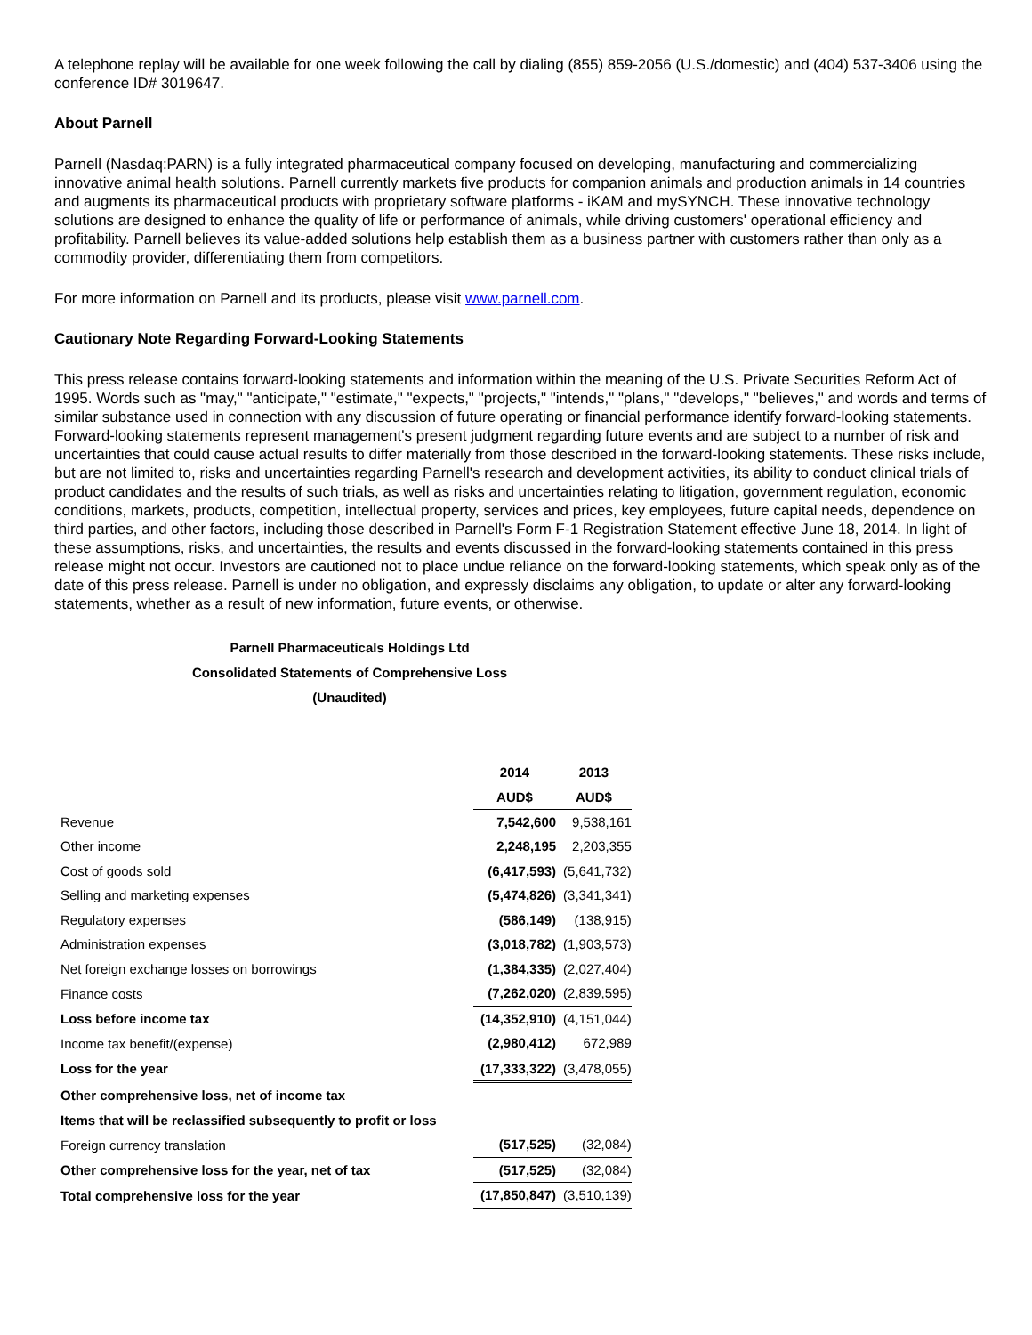A telephone replay will be available for one week following the call by dialing (855) 859-2056 (U.S./domestic) and (404) 537-3406 using the conference ID# 3019647.
About Parnell
Parnell (Nasdaq:PARN) is a fully integrated pharmaceutical company focused on developing, manufacturing and commercializing innovative animal health solutions. Parnell currently markets five products for companion animals and production animals in 14 countries and augments its pharmaceutical products with proprietary software platforms - iKAM and mySYNCH. These innovative technology solutions are designed to enhance the quality of life or performance of animals, while driving customers' operational efficiency and profitability. Parnell believes its value-added solutions help establish them as a business partner with customers rather than only as a commodity provider, differentiating them from competitors.
For more information on Parnell and its products, please visit www.parnell.com.
Cautionary Note Regarding Forward-Looking Statements
This press release contains forward-looking statements and information within the meaning of the U.S. Private Securities Reform Act of 1995. Words such as "may," "anticipate," "estimate," "expects," "projects," "intends," "plans," "develops," "believes," and words and terms of similar substance used in connection with any discussion of future operating or financial performance identify forward-looking statements. Forward-looking statements represent management's present judgment regarding future events and are subject to a number of risk and uncertainties that could cause actual results to differ materially from those described in the forward-looking statements. These risks include, but are not limited to, risks and uncertainties regarding Parnell's research and development activities, its ability to conduct clinical trials of product candidates and the results of such trials, as well as risks and uncertainties relating to litigation, government regulation, economic conditions, markets, products, competition, intellectual property, services and prices, key employees, future capital needs, dependence on third parties, and other factors, including those described in Parnell's Form F-1 Registration Statement effective June 18, 2014. In light of these assumptions, risks, and uncertainties, the results and events discussed in the forward-looking statements contained in this press release might not occur. Investors are cautioned not to place undue reliance on the forward-looking statements, which speak only as of the date of this press release. Parnell is under no obligation, and expressly disclaims any obligation, to update or alter any forward-looking statements, whether as a result of new information, future events, or otherwise.
Parnell Pharmaceuticals Holdings Ltd
Consolidated Statements of Comprehensive Loss
(Unaudited)
| | 2014 | 2013 |
| | AUD$ | AUD$ |
| Revenue | 7,542,600 | 9,538,161 |
| Other income | 2,248,195 | 2,203,355 |
| Cost of goods sold | (6,417,593) | (5,641,732) |
| Selling and marketing expenses | (5,474,826) | (3,341,341) |
| Regulatory expenses | (586,149) | (138,915) |
| Administration expenses | (3,018,782) | (1,903,573) |
| Net foreign exchange losses on borrowings | (1,384,335) | (2,027,404) |
| Finance costs | (7,262,020) | (2,839,595) |
| Loss before income tax | (14,352,910) | (4,151,044) |
| Income tax benefit/(expense) | (2,980,412) | 672,989 |
| Loss for the year | (17,333,322) | (3,478,055) |
| Other comprehensive loss, net of income tax | | |
| Items that will be reclassified subsequently to profit or loss | | |
| Foreign currency translation | (517,525) | (32,084) |
| Other comprehensive loss for the year, net of tax | (517,525) | (32,084) |
| Total comprehensive loss for the year | (17,850,847) | (3,510,139) |